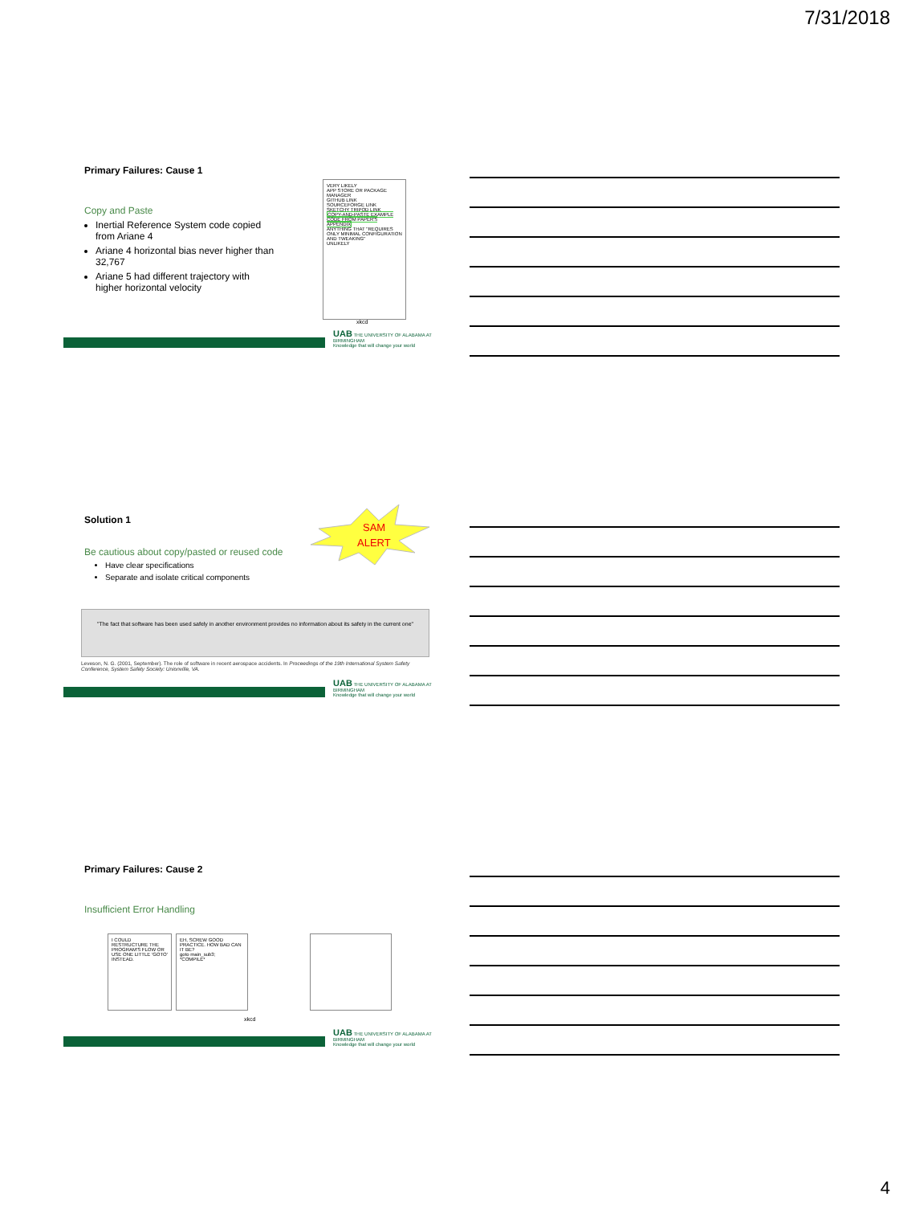7/31/2018
Primary Failures: Cause 1
Copy and Paste
Inertial Reference System code copied from Ariane 4
Ariane 4 horizontal bias never higher than 32,767
Ariane 5 had different trajectory with higher horizontal velocity
VERY LIKELY
APP STORE OR PACKAGE MANAGER
GITHUB LINK
SOURCEFORGE LINK
SKETCHY TRIPOD LINK
COPY-AND-PASTE EXAMPLE CODE FROM PAPER'S APPENDIX
ANYTHING THAT "REQUIRES ONLY MINIMAL CONFIGURATION AND TWEAKING"
UNLIKELY
xkcd
UAB THE UNIVERSITY OF ALABAMA AT BIRMINGHAM
Knowledge that will change your world
Solution 1
SAM
ALERT
Be cautious about copy/pasted or reused code
Have clear specifications
Separate and isolate critical components
"The fact that software has been used safely in another environment provides no information about its safety in the current one"
Leveson, N. G. (2001, September). The role of software in recent aerospace accidents. In Proceedings of the 19th International System Safety Conference, System Safety Society: Unionville, VA.
UAB THE UNIVERSITY OF ALABAMA AT BIRMINGHAM
Knowledge that will change your world
Primary Failures: Cause 2
Insufficient Error Handling
I COULD RESTRUCTURE THE PROGRAM'S FLOW OR USE ONE LITTLE 'GOTO' INSTEAD.
EH, SCREW GOOD PRACTICE. HOW BAD CAN IT BE?
goto main_sub3;
*COMPILE*
xkcd
UAB THE UNIVERSITY OF ALABAMA AT BIRMINGHAM
Knowledge that will change your world
4